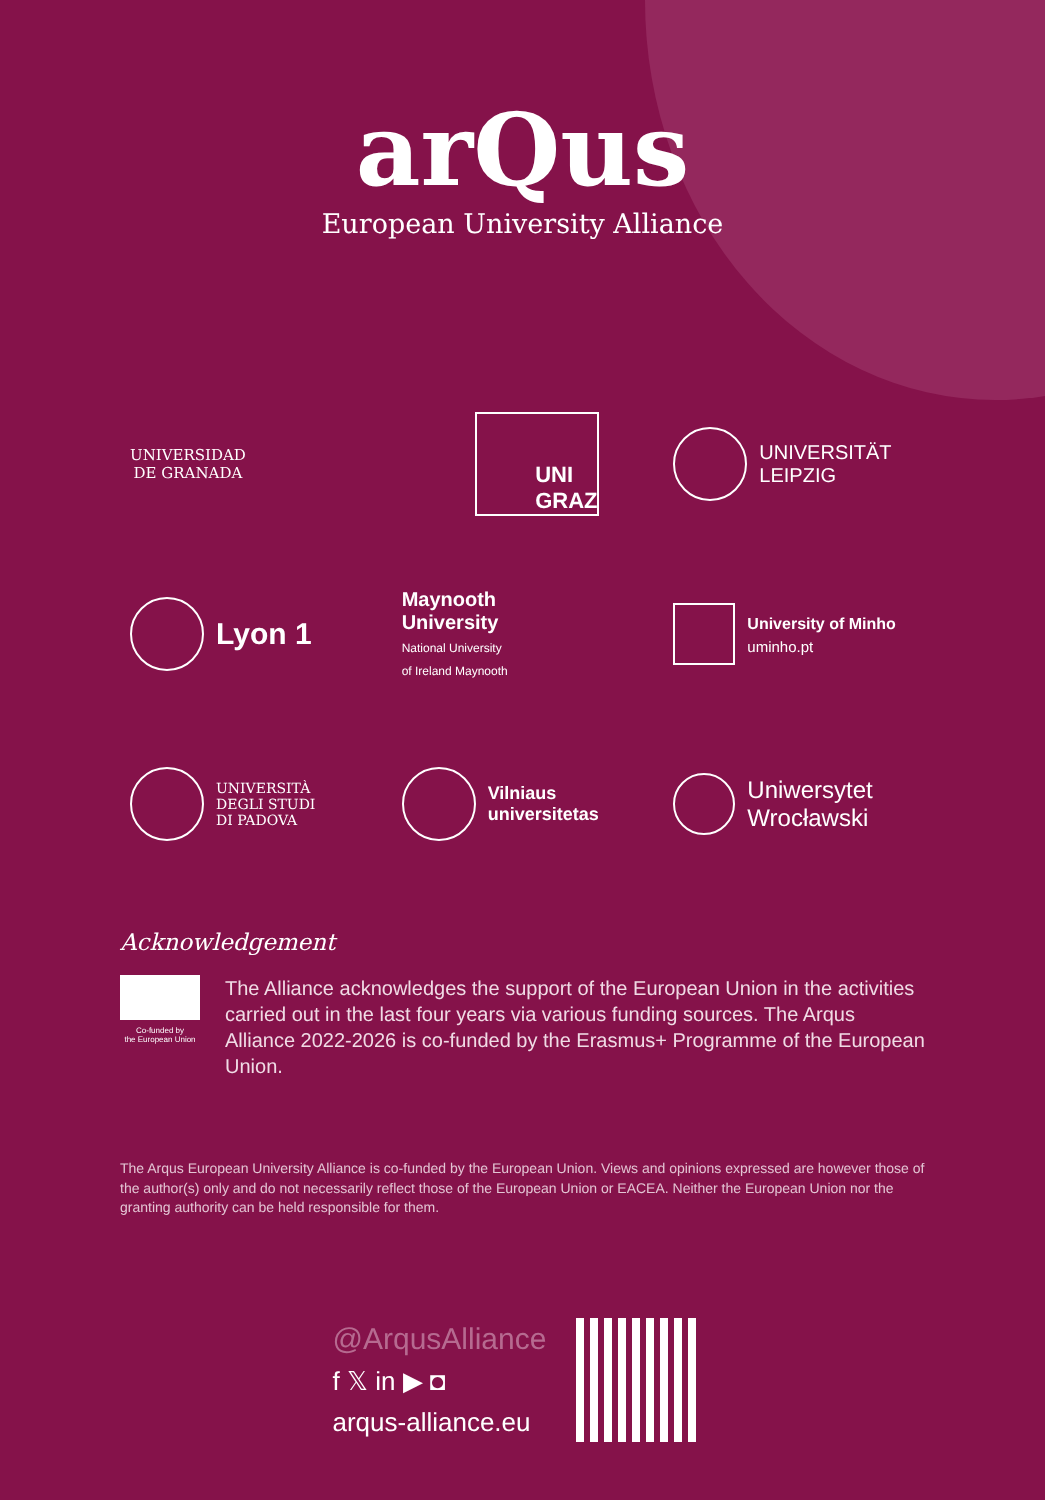arQus
European University Alliance
UNIVERSIDAD
DE GRANADA
UNI
GRAZ
UNIVERSITÄT
LEIPZIG
Lyon 1
Maynooth
University
National University
of Ireland Maynooth
University of Minho
uminho.pt
UNIVERSITÀ
DEGLI STUDI
DI PADOVA
Vilniaus
universitetas
Uniwersytet
Wrocławski
Acknowledgement
Co-funded by
the European Union
The Alliance acknowledges the support of the European Union in the activities carried out in the last four years via various funding sources. The Arqus Alliance 2022-2026 is co-funded by the Erasmus+ Programme of the European Union.
The Arqus European University Alliance is co-funded by the European Union. Views and opinions expressed are however those of the author(s) only and do not necessarily reflect those of the European Union or EACEA. Neither the European Union nor the granting authority can be held responsible for them.
@ArqusAlliance
f 𝕏 in ▶ ◘
arqus-alliance.eu